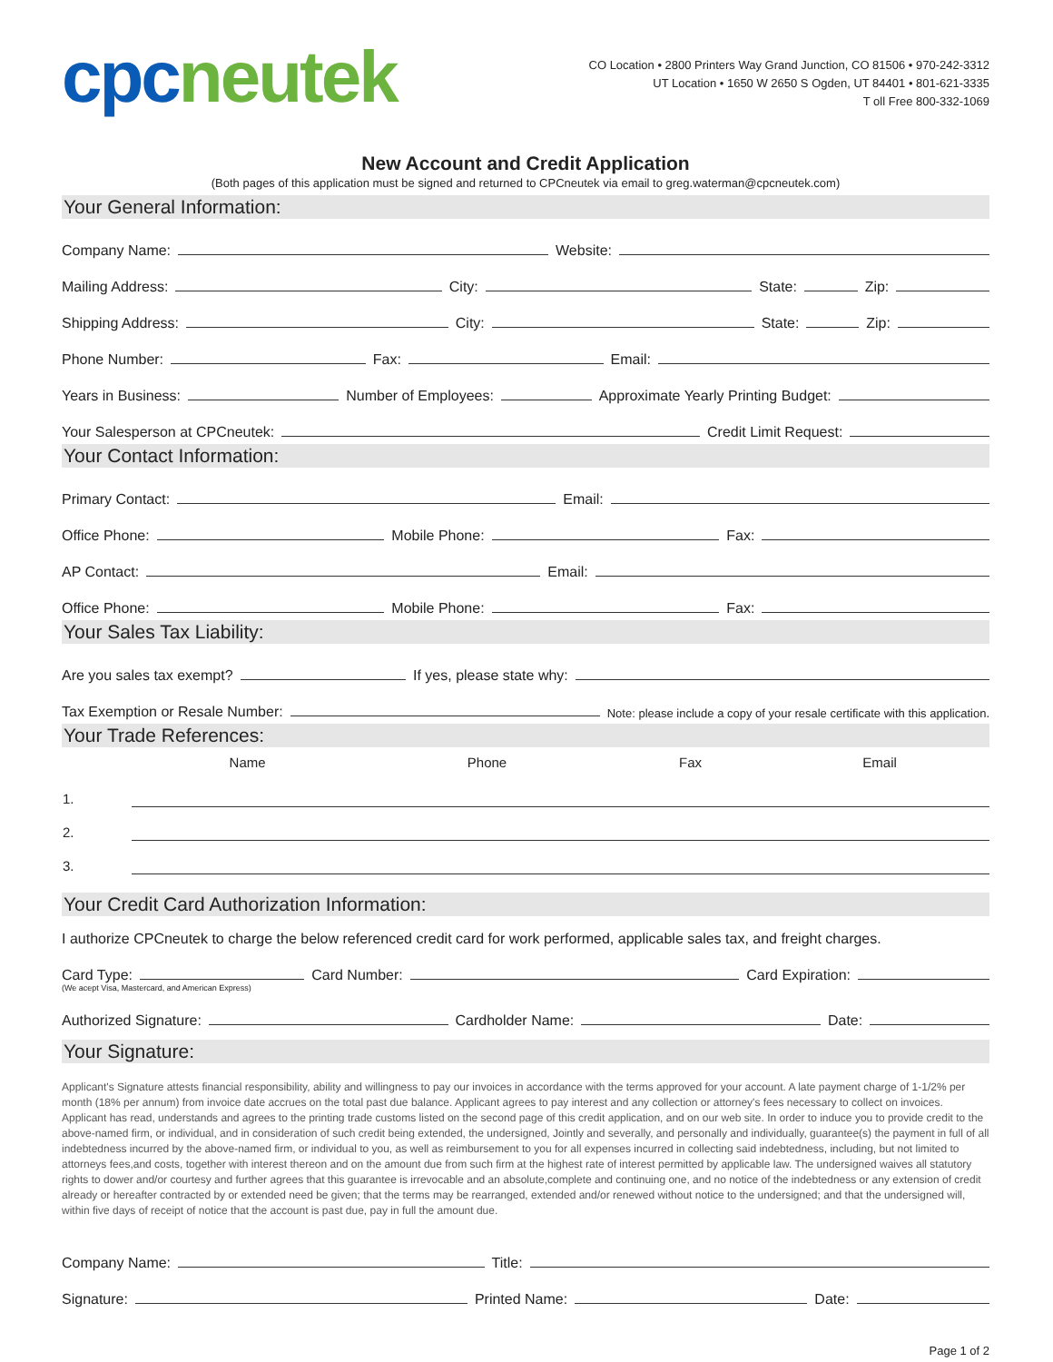cpc neutek
CO Location • 2800 Printers Way Grand Junction, CO 81506 • 970-242-3312
UT Location • 1650 W 2650 S Ogden, UT 84401 • 801-621-3335
T oll Free 800-332-1069
New Account and Credit Application
(Both pages of this application must be signed and returned to CPCneutek via email to greg.waterman@cpcneutek.com)
Your General Information:
Company Name: Website:
Mailing Address: City: State: Zip:
Shipping Address: City: State: Zip:
Phone Number: Fax: Email:
Years in Business: Number of Employees: Approximate Yearly Printing Budget:
Your Salesperson at CPCneutek: Credit Limit Request:
Your Contact Information:
Primary Contact: Email:
Office Phone: Mobile Phone: Fax:
AP Contact: Email:
Office Phone: Mobile Phone: Fax:
Your Sales Tax Liability:
Are you sales tax exempt? If yes, please state why:
Tax Exemption or Resale Number: Note: please include a copy of your resale certificate with this application.
Your Trade References:
| | Name | Phone | Fax | Email |
| --- | --- | --- | --- | --- |
| 1. | | | | |
| 2. | | | | |
| 3. | | | | |
Your Credit Card Authorization Information:
I authorize CPCneutek to charge the below referenced credit card for work performed, applicable sales tax, and freight charges.
Card Type: Card Number: Card Expiration:
(We acept Visa, Mastercard, and American Express)
Authorized Signature: Cardholder Name: Date:
Your Signature:
Applicant's Signature attests financial responsibility, ability and willingness to pay our invoices in accordance with the terms approved for your account. A late payment charge of 1-1/2% per month (18% per annum) from invoice date accrues on the total past due balance. Applicant agrees to pay interest and any collection or attorney's fees necessary to collect on invoices. Applicant has read, understands and agrees to the printing trade customs listed on the second page of this credit application, and on our web site. In order to induce you to provide credit to the above-named firm, or individual, and in consideration of such credit being extended, the undersigned, Jointly and severally, and personally and individually, guarantee(s) the payment in full of all indebtedness incurred by the above-named firm, or individual to you, as well as reimbursement to you for all expenses incurred in collecting said indebtedness, including, but not limited to attorneys fees,and costs, together with interest thereon and on the amount due from such firm at the highest rate of interest permitted by applicable law. The undersigned waives all statutory rights to dower and/or courtesy and further agrees that this guarantee is irrevocable and an absolute,complete and continuing one, and no notice of the indebtedness or any extension of credit already or hereafter contracted by or extended need be given; that the terms may be rearranged, extended and/or renewed without notice to the undersigned; and that the undersigned will, within five days of receipt of notice that the account is past due, pay in full the amount due.
Company Name: Title:
Signature: Printed Name: Date:
Page 1 of 2